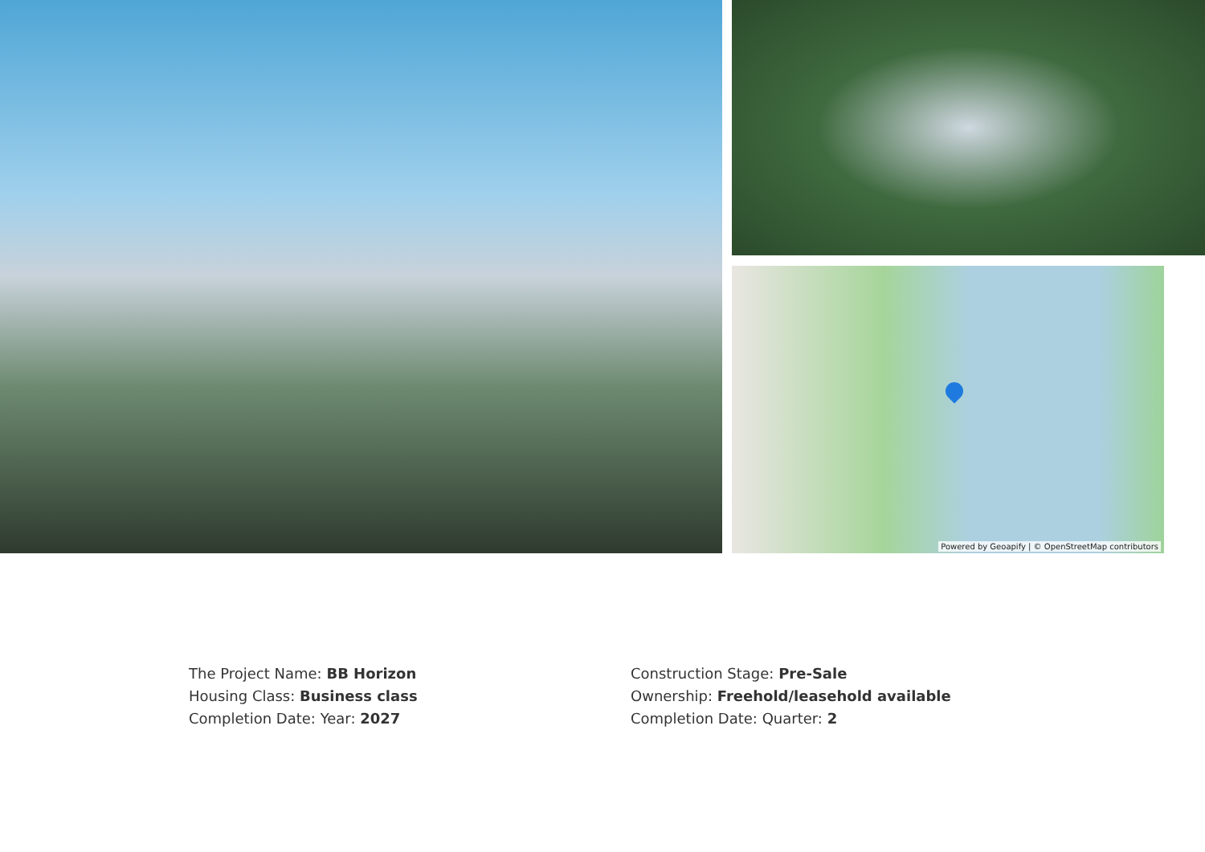Powered by Geoapify | © OpenStreetMap contributors
The Project Name: BB Horizon
Housing Class: Business class
Completion Date: Year: 2027
Construction Stage: Pre-Sale
Ownership: Freehold/leasehold available
Completion Date: Quarter: 2